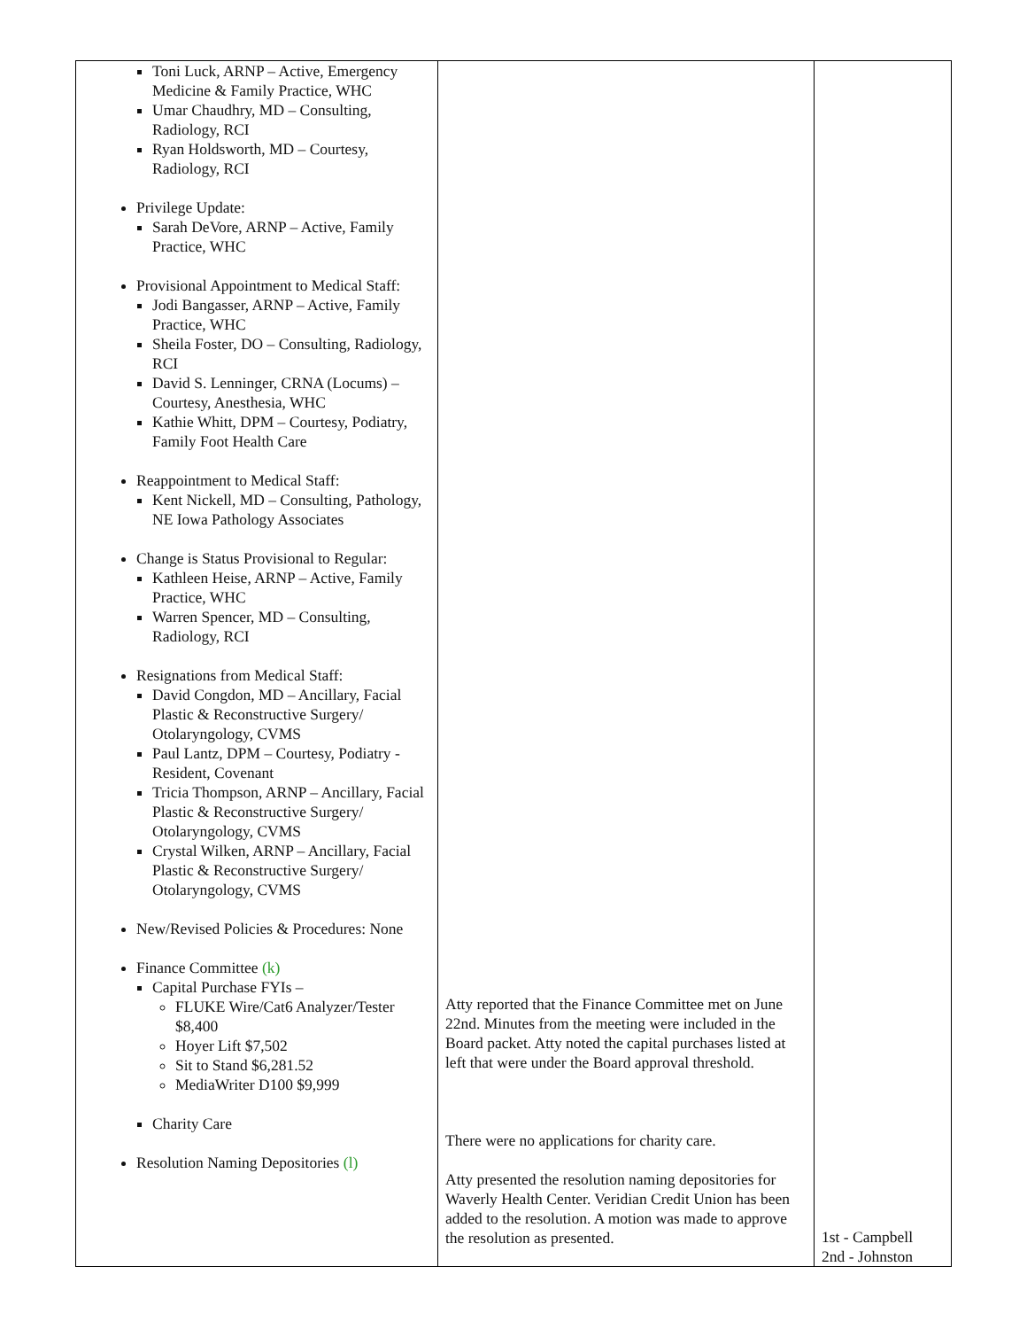| Toni Luck, ARNP – Active, Emergency Medicine & Family Practice, WHC Umar Chaudhry, MD – Consulting, Radiology, RCI Ryan Holdsworth, MD – Courtesy, Radiology, RCI Privilege Update: Sarah DeVore, ARNP – Active, Family Practice, WHC Provisional Appointment to Medical Staff: Jodi Bangasser, ARNP – Active, Family Practice, WHC Sheila Foster, DO – Consulting, Radiology, RCI David S. Lenninger, CRNA (Locums) – Courtesy, Anesthesia, WHC Kathie Whitt, DPM – Courtesy, Podiatry, Family Foot Health Care Reappointment to Medical Staff: Kent Nickell, MD – Consulting, Pathology, NE Iowa Pathology Associates Change is Status Provisional to Regular: Kathleen Heise, ARNP – Active, Family Practice, WHC Warren Spencer, MD – Consulting, Radiology, RCI Resignations from Medical Staff: David Congdon, MD – Ancillary, Facial Plastic & Reconstructive Surgery/ Otolaryngology, CVMS Paul Lantz, DPM – Courtesy, Podiatry - Resident, Covenant Tricia Thompson, ARNP – Ancillary, Facial Plastic & Reconstructive Surgery/ Otolaryngology, CVMS Crystal Wilken, ARNP – Ancillary, Facial Plastic & Reconstructive Surgery/ Otolaryngology, CVMS New/Revised Policies & Procedures: None Finance Committee (k) Capital Purchase FYIs – FLUKE Wire/Cat6 Analyzer/Tester $8,400 Hoyer Lift $7,502 Sit to Stand $6,281.52 MediaWriter D100 $9,999 Charity Care Resolution Naming Depositories (l) | Atty reported that the Finance Committee met on June 22nd. Minutes from the meeting were included in the Board packet. Atty noted the capital purchases listed at left that were under the Board approval threshold. There were no applications for charity care. Atty presented the resolution naming depositories for Waverly Health Center. Veridian Credit Union has been added to the resolution. A motion was made to approve the resolution as presented. | 1st - Campbell 2nd - Johnston |